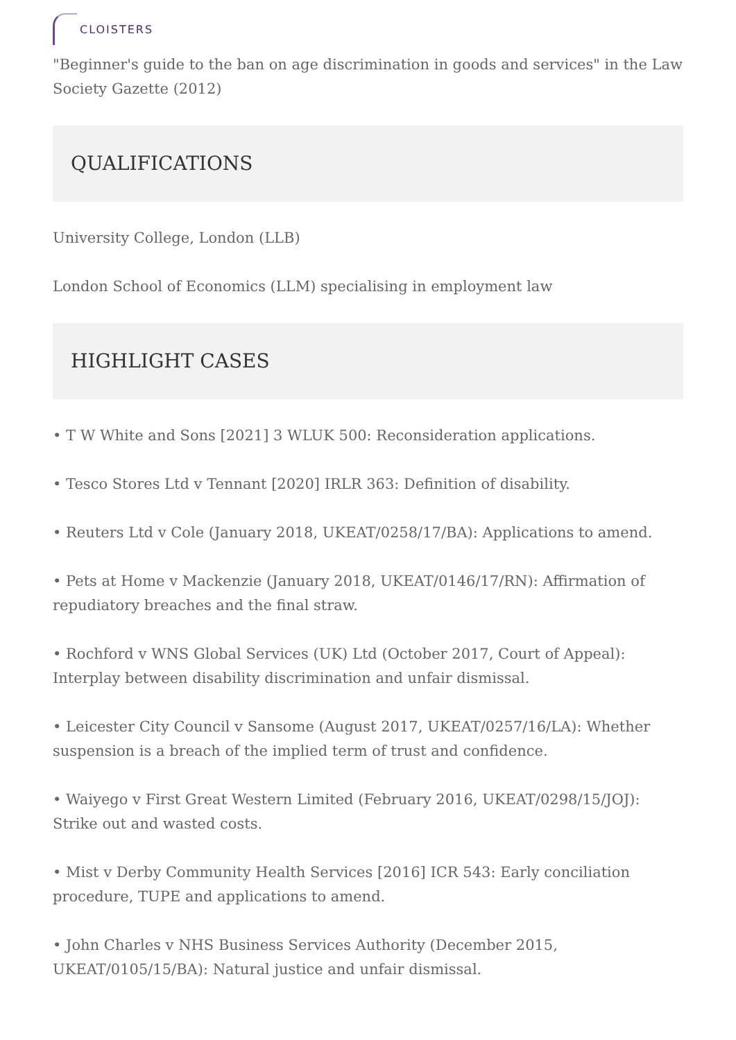CLOISTERS
"Beginner's guide to the ban on age discrimination in goods and services" in the Law Society Gazette (2012)
QUALIFICATIONS
University College, London (LLB)
London School of Economics (LLM) specialising in employment law
HIGHLIGHT CASES
• T W White and Sons [2021] 3 WLUK 500: Reconsideration applications.
• Tesco Stores Ltd v Tennant [2020] IRLR 363: Definition of disability.
• Reuters Ltd v Cole (January 2018, UKEAT/0258/17/BA): Applications to amend.
• Pets at Home v Mackenzie (January 2018, UKEAT/0146/17/RN): Affirmation of repudiatory breaches and the final straw.
• Rochford v WNS Global Services (UK) Ltd (October 2017, Court of Appeal): Interplay between disability discrimination and unfair dismissal.
• Leicester City Council v Sansome (August 2017, UKEAT/0257/16/LA): Whether suspension is a breach of the implied term of trust and confidence.
• Waiyego v First Great Western Limited (February 2016, UKEAT/0298/15/JOJ): Strike out and wasted costs.
• Mist v Derby Community Health Services [2016] ICR 543: Early conciliation procedure, TUPE and applications to amend.
• John Charles v NHS Business Services Authority (December 2015, UKEAT/0105/15/BA): Natural justice and unfair dismissal.